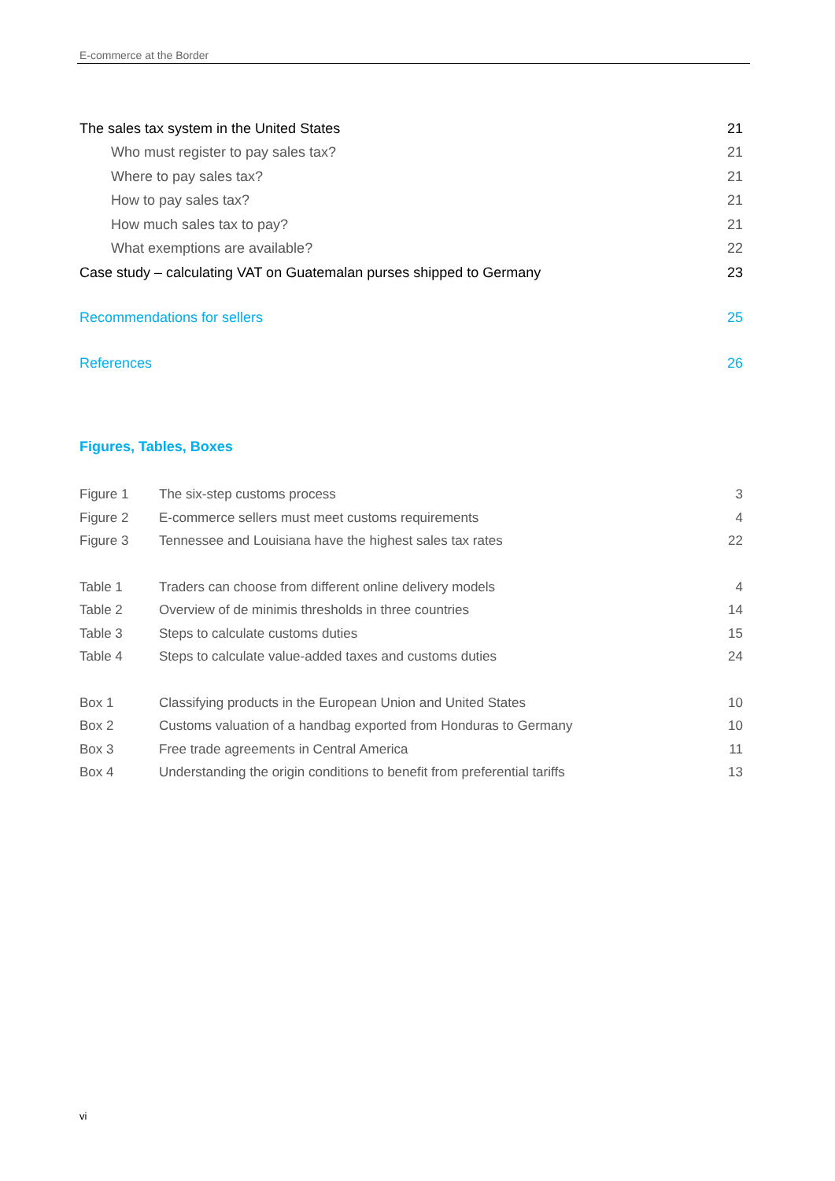E-commerce at the Border
The sales tax system in the United States 21
Who must register to pay sales tax? 21
Where to pay sales tax? 21
How to pay sales tax? 21
How much sales tax to pay? 21
What exemptions are available? 22
Case study – calculating VAT on Guatemalan purses shipped to Germany 23
Recommendations for sellers 25
References 26
Figures, Tables, Boxes
Figure 1 The six-step customs process 3
Figure 2 E-commerce sellers must meet customs requirements 4
Figure 3 Tennessee and Louisiana have the highest sales tax rates 22
Table 1 Traders can choose from different online delivery models 4
Table 2 Overview of de minimis thresholds in three countries 14
Table 3 Steps to calculate customs duties 15
Table 4 Steps to calculate value-added taxes and customs duties 24
Box 1 Classifying products in the European Union and United States 10
Box 2 Customs valuation of a handbag exported from Honduras to Germany 10
Box 3 Free trade agreements in Central America 11
Box 4 Understanding the origin conditions to benefit from preferential tariffs 13
vi